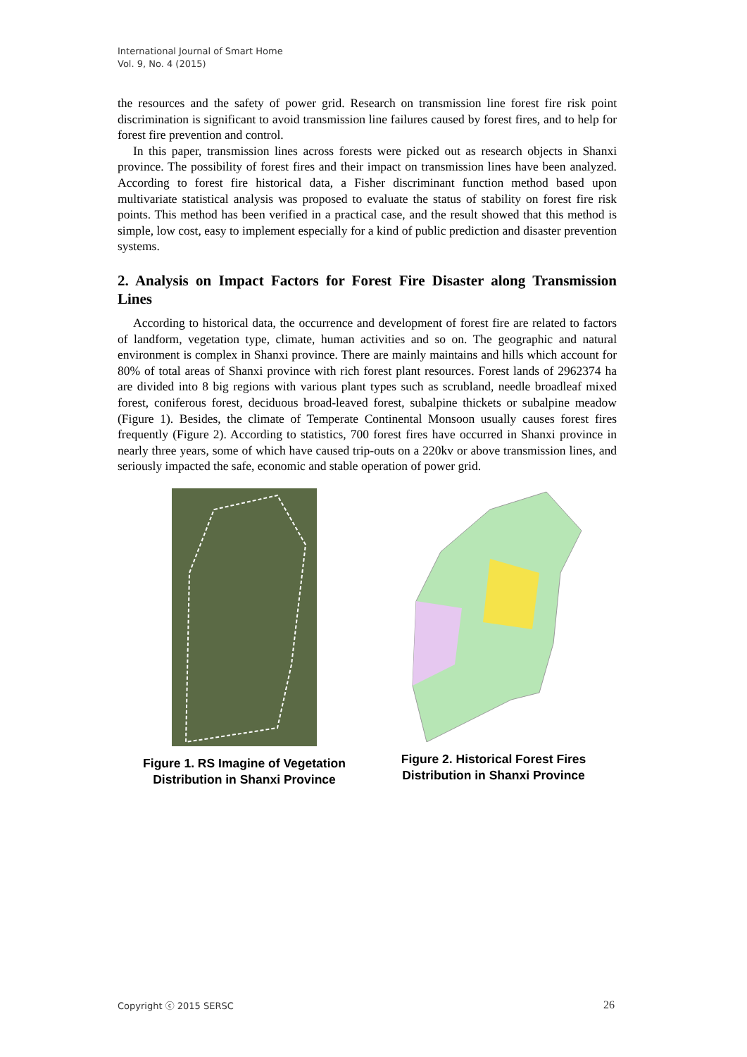International Journal of Smart Home
Vol. 9, No. 4 (2015)
the resources and the safety of power grid. Research on transmission line forest fire risk point discrimination is significant to avoid transmission line failures caused by forest fires, and to help for forest fire prevention and control.
In this paper, transmission lines across forests were picked out as research objects in Shanxi province. The possibility of forest fires and their impact on transmission lines have been analyzed. According to forest fire historical data, a Fisher discriminant function method based upon multivariate statistical analysis was proposed to evaluate the status of stability on forest fire risk points. This method has been verified in a practical case, and the result showed that this method is simple, low cost, easy to implement especially for a kind of public prediction and disaster prevention systems.
2. Analysis on Impact Factors for Forest Fire Disaster along Transmission Lines
According to historical data, the occurrence and development of forest fire are related to factors of landform, vegetation type, climate, human activities and so on. The geographic and natural environment is complex in Shanxi province. There are mainly maintains and hills which account for 80% of total areas of Shanxi province with rich forest plant resources. Forest lands of 2962374 ha are divided into 8 big regions with various plant types such as scrubland, needle broadleaf mixed forest, coniferous forest, deciduous broad-leaved forest, subalpine thickets or subalpine meadow (Figure 1). Besides, the climate of Temperate Continental Monsoon usually causes forest fires frequently (Figure 2). According to statistics, 700 forest fires have occurred in Shanxi province in nearly three years, some of which have caused trip-outs on a 220kv or above transmission lines, and seriously impacted the safe, economic and stable operation of power grid.
Figure 1. RS Imagine of Vegetation Distribution in Shanxi Province
Figure 2. Historical Forest Fires Distribution in Shanxi Province
Copyright ⓒ 2015 SERSC 26